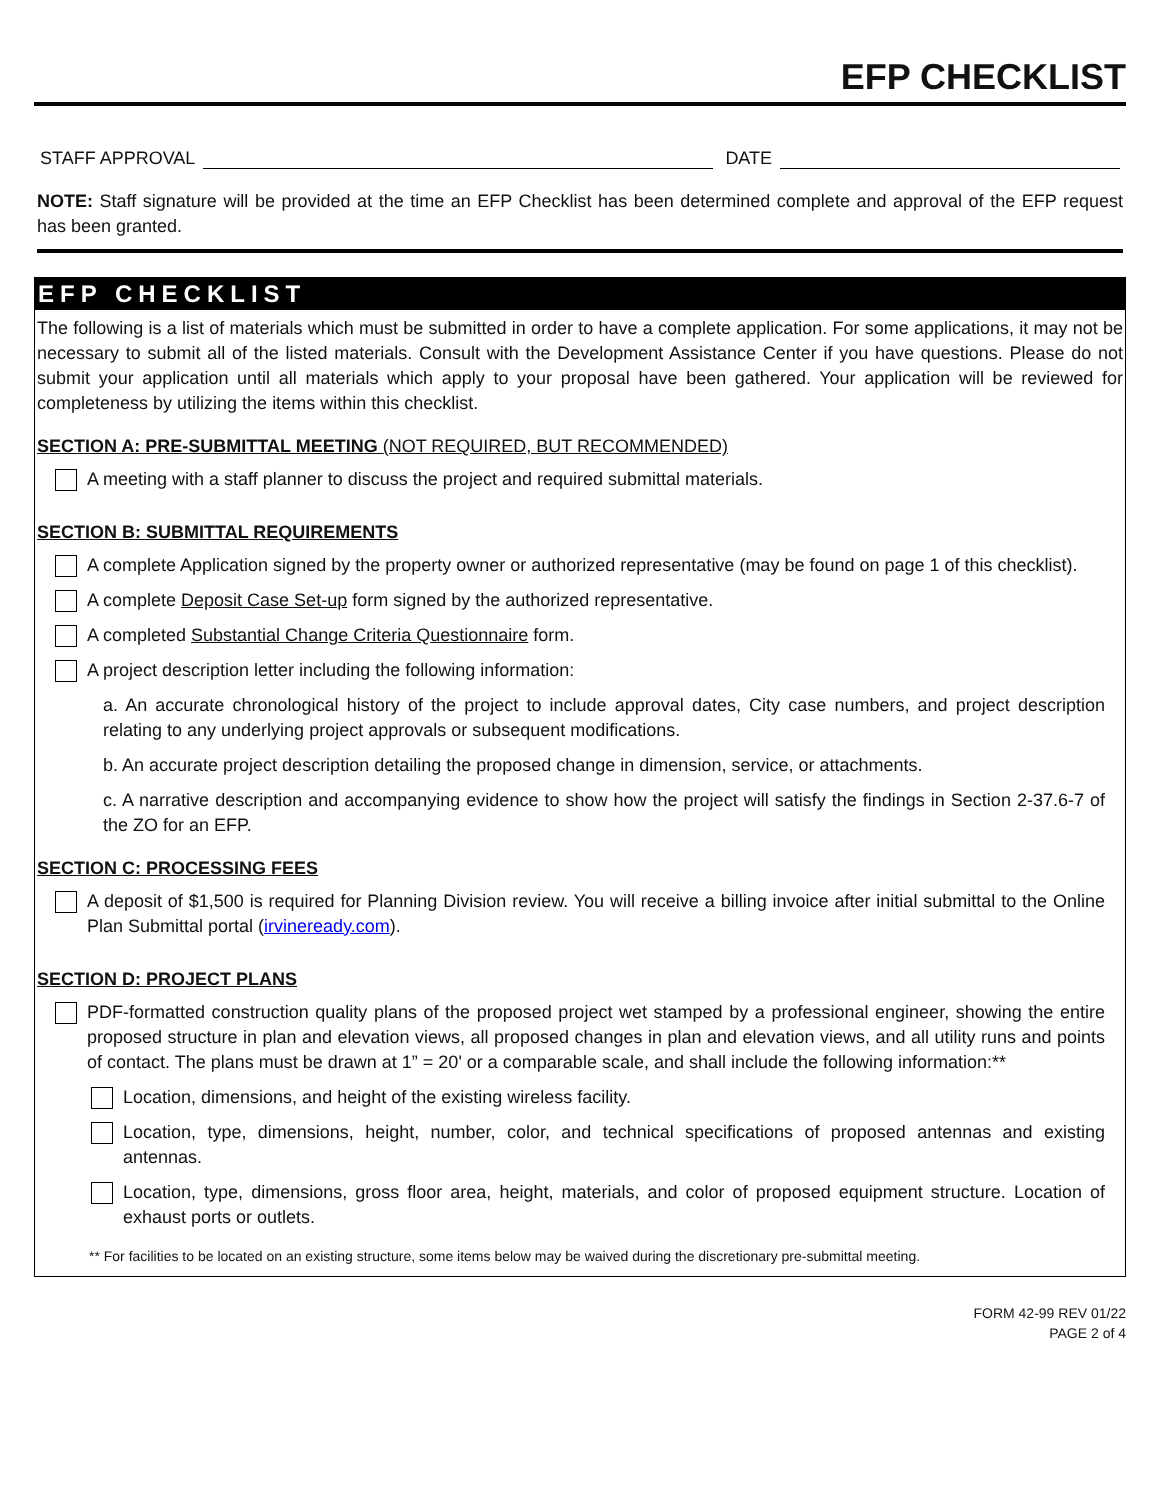EFP CHECKLIST
STAFF APPROVAL DATE
NOTE: Staff signature will be provided at the time an EFP Checklist has been determined complete and approval of the EFP request has been granted.
EFP CHECKLIST
The following is a list of materials which must be submitted in order to have a complete application. For some applications, it may not be necessary to submit all of the listed materials. Consult with the Development Assistance Center if you have questions. Please do not submit your application until all materials which apply to your proposal have been gathered. Your application will be reviewed for completeness by utilizing the items within this checklist.
SECTION A: PRE-SUBMITTAL MEETING (NOT REQUIRED, BUT RECOMMENDED)
A meeting with a staff planner to discuss the project and required submittal materials.
SECTION B: SUBMITTAL REQUIREMENTS
A complete Application signed by the property owner or authorized representative (may be found on page 1 of this checklist).
A complete Deposit Case Set-up form signed by the authorized representative.
A completed Substantial Change Criteria Questionnaire form.
A project description letter including the following information:
a. An accurate chronological history of the project to include approval dates, City case numbers, and project description relating to any underlying project approvals or subsequent modifications.
b. An accurate project description detailing the proposed change in dimension, service, or attachments.
c. A narrative description and accompanying evidence to show how the project will satisfy the findings in Section 2-37.6-7 of the ZO for an EFP.
SECTION C: PROCESSING FEES
A deposit of $1,500 is required for Planning Division review. You will receive a billing invoice after initial submittal to the Online Plan Submittal portal (irvineready.com).
SECTION D: PROJECT PLANS
PDF-formatted construction quality plans of the proposed project wet stamped by a professional engineer, showing the entire proposed structure in plan and elevation views, all proposed changes in plan and elevation views, and all utility runs and points of contact. The plans must be drawn at 1” = 20' or a comparable scale, and shall include the following information:**
Location, dimensions, and height of the existing wireless facility.
Location, type, dimensions, height, number, color, and technical specifications of proposed antennas and existing antennas.
Location, type, dimensions, gross floor area, height, materials, and color of proposed equipment structure. Location of exhaust ports or outlets.
** For facilities to be located on an existing structure, some items below may be waived during the discretionary pre-submittal meeting.
FORM 42-99 REV 01/22
PAGE 2 of 4